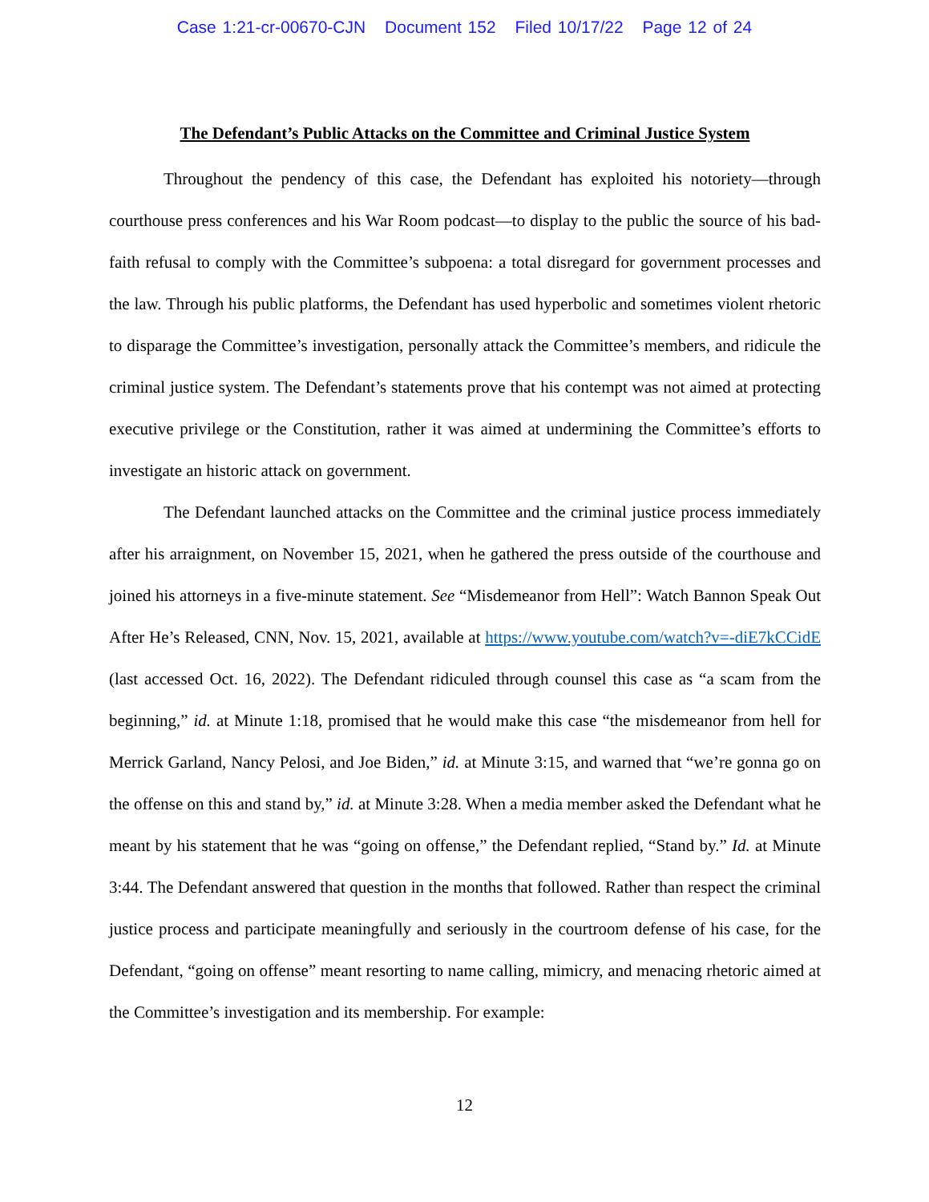Case 1:21-cr-00670-CJN Document 152 Filed 10/17/22 Page 12 of 24
The Defendant’s Public Attacks on the Committee and Criminal Justice System
Throughout the pendency of this case, the Defendant has exploited his notoriety—through courthouse press conferences and his War Room podcast—to display to the public the source of his bad-faith refusal to comply with the Committee’s subpoena: a total disregard for government processes and the law. Through his public platforms, the Defendant has used hyperbolic and sometimes violent rhetoric to disparage the Committee’s investigation, personally attack the Committee’s members, and ridicule the criminal justice system. The Defendant’s statements prove that his contempt was not aimed at protecting executive privilege or the Constitution, rather it was aimed at undermining the Committee’s efforts to investigate an historic attack on government.
The Defendant launched attacks on the Committee and the criminal justice process immediately after his arraignment, on November 15, 2021, when he gathered the press outside of the courthouse and joined his attorneys in a five-minute statement. See “Misdemeanor from Hell”: Watch Bannon Speak Out After He’s Released, CNN, Nov. 15, 2021, available at https://www.youtube.com/watch?v=-diE7kCCidE (last accessed Oct. 16, 2022). The Defendant ridiculed through counsel this case as “a scam from the beginning,” id. at Minute 1:18, promised that he would make this case “the misdemeanor from hell for Merrick Garland, Nancy Pelosi, and Joe Biden,” id. at Minute 3:15, and warned that “we’re gonna go on the offense on this and stand by,” id. at Minute 3:28. When a media member asked the Defendant what he meant by his statement that he was “going on offense,” the Defendant replied, “Stand by.” Id. at Minute 3:44. The Defendant answered that question in the months that followed. Rather than respect the criminal justice process and participate meaningfully and seriously in the courtroom defense of his case, for the Defendant, “going on offense” meant resorting to name calling, mimicry, and menacing rhetoric aimed at the Committee’s investigation and its membership. For example:
12